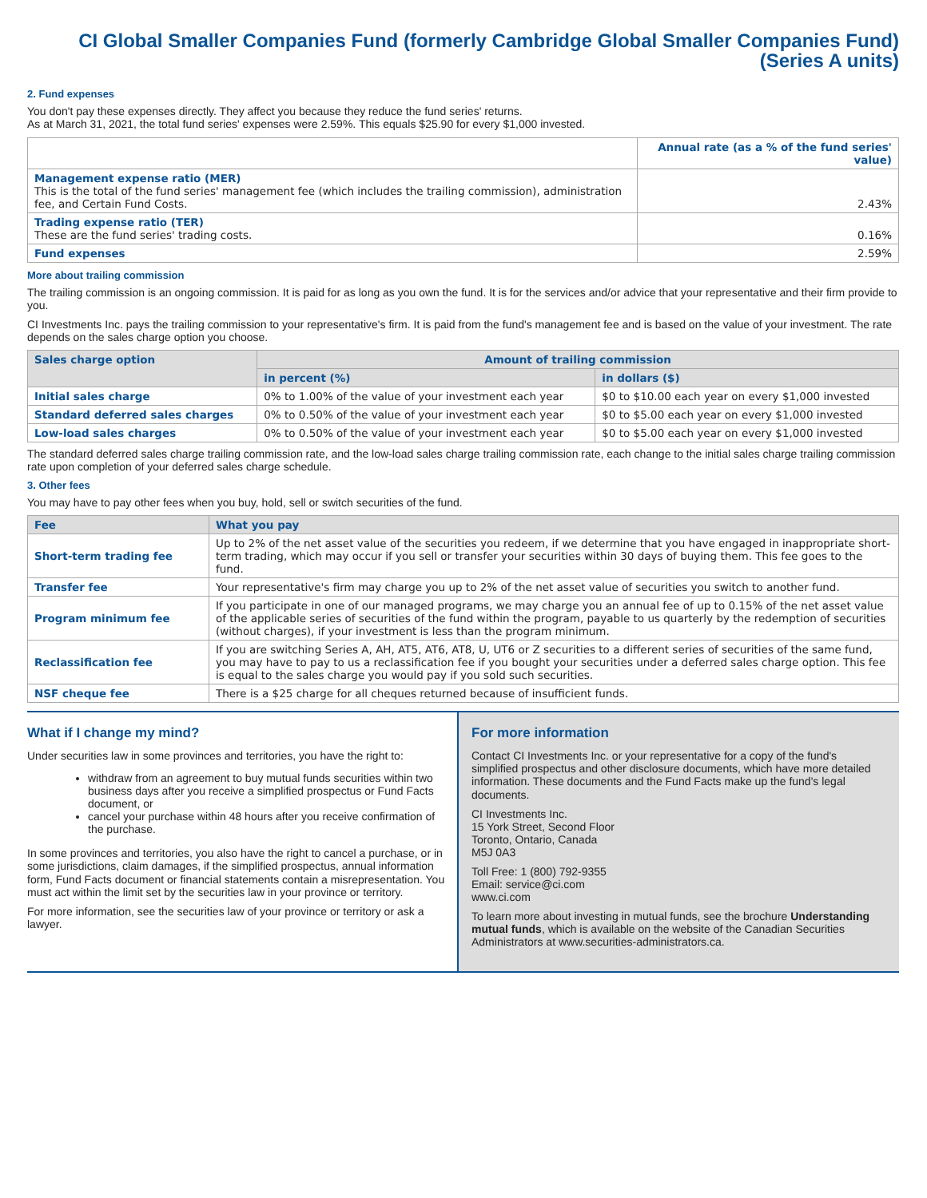CI Global Smaller Companies Fund (formerly Cambridge Global Smaller Companies Fund) (Series A units)
2. Fund expenses
You don't pay these expenses directly. They affect you because they reduce the fund series' returns.
As at March 31, 2021, the total fund series' expenses were 2.59%. This equals $25.90 for every $1,000 invested.
| | Annual rate (as a % of the fund series' value) |
| --- | --- |
| Management expense ratio (MER) This is the total of the fund series' management fee (which includes the trailing commission), administration fee, and Certain Fund Costs. | 2.43% |
| Trading expense ratio (TER) These are the fund series' trading costs. | 0.16% |
| Fund expenses | 2.59% |
More about trailing commission
The trailing commission is an ongoing commission. It is paid for as long as you own the fund. It is for the services and/or advice that your representative and their firm provide to you.
CI Investments Inc. pays the trailing commission to your representative's firm. It is paid from the fund's management fee and is based on the value of your investment. The rate depends on the sales charge option you choose.
| Sales charge option | Amount of trailing commission | |
| --- | --- | --- |
| | in percent (%) | in dollars ($) |
| Initial sales charge | 0% to 1.00% of the value of your investment each year | $0 to $10.00 each year on every $1,000 invested |
| Standard deferred sales charges | 0% to 0.50% of the value of your investment each year | $0 to $5.00 each year on every $1,000 invested |
| Low-load sales charges | 0% to 0.50% of the value of your investment each year | $0 to $5.00 each year on every $1,000 invested |
The standard deferred sales charge trailing commission rate, and the low-load sales charge trailing commission rate, each change to the initial sales charge trailing commission rate upon completion of your deferred sales charge schedule.
3. Other fees
You may have to pay other fees when you buy, hold, sell or switch securities of the fund.
| Fee | What you pay |
| --- | --- |
| Short-term trading fee | Up to 2% of the net asset value of the securities you redeem, if we determine that you have engaged in inappropriate short-term trading, which may occur if you sell or transfer your securities within 30 days of buying them. This fee goes to the fund. |
| Transfer fee | Your representative's firm may charge you up to 2% of the net asset value of securities you switch to another fund. |
| Program minimum fee | If you participate in one of our managed programs, we may charge you an annual fee of up to 0.15% of the net asset value of the applicable series of securities of the fund within the program, payable to us quarterly by the redemption of securities (without charges), if your investment is less than the program minimum. |
| Reclassification fee | If you are switching Series A, AH, AT5, AT6, AT8, U, UT6 or Z securities to a different series of securities of the same fund, you may have to pay to us a reclassification fee if you bought your securities under a deferred sales charge option. This fee is equal to the sales charge you would pay if you sold such securities. |
| NSF cheque fee | There is a $25 charge for all cheques returned because of insufficient funds. |
What if I change my mind?
Under securities law in some provinces and territories, you have the right to:
withdraw from an agreement to buy mutual funds securities within two business days after you receive a simplified prospectus or Fund Facts document, or
cancel your purchase within 48 hours after you receive confirmation of the purchase.
In some provinces and territories, you also have the right to cancel a purchase, or in some jurisdictions, claim damages, if the simplified prospectus, annual information form, Fund Facts document or financial statements contain a misrepresentation. You must act within the limit set by the securities law in your province or territory.
For more information, see the securities law of your province or territory or ask a lawyer.
For more information
Contact CI Investments Inc. or your representative for a copy of the fund's simplified prospectus and other disclosure documents, which have more detailed information. These documents and the Fund Facts make up the fund's legal documents.
CI Investments Inc.
15 York Street, Second Floor
Toronto, Ontario, Canada
M5J 0A3
Toll Free: 1 (800) 792-9355
Email: service@ci.com
www.ci.com
To learn more about investing in mutual funds, see the brochure Understanding mutual funds, which is available on the website of the Canadian Securities Administrators at www.securities-administrators.ca.